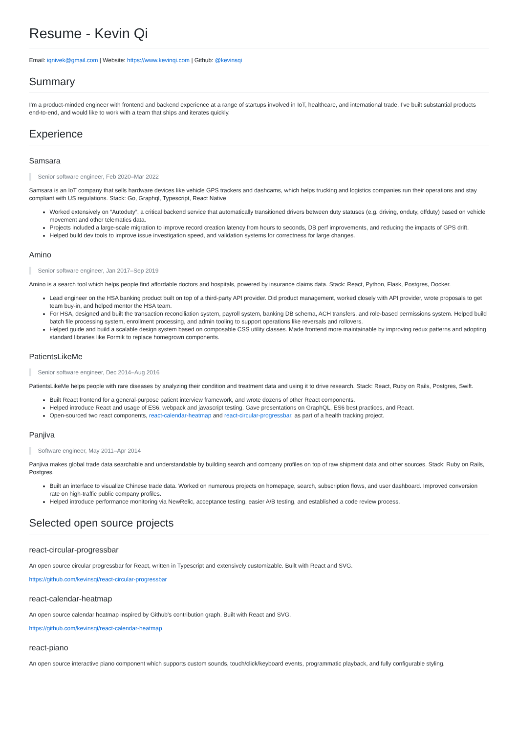Resume - Kevin Qi
Email: iqnivek@gmail.com | Website: https://www.kevinqi.com | Github: @kevinsqi
Summary
I'm a product-minded engineer with frontend and backend experience at a range of startups involved in IoT, healthcare, and international trade. I’ve built substantial products end-to-end, and would like to work with a team that ships and iterates quickly.
Experience
Samsara
Senior software engineer, Feb 2020–Mar 2022
Samsara is an IoT company that sells hardware devices like vehicle GPS trackers and dashcams, which helps trucking and logistics companies run their operations and stay compliant with US regulations. Stack: Go, Graphql, Typescript, React Native
Worked extensively on “Autoduty”, a critical backend service that automatically transitioned drivers between duty statuses (e.g. driving, onduty, offduty) based on vehicle movement and other telematics data.
Projects included a large-scale migration to improve record creation latency from hours to seconds, DB perf improvements, and reducing the impacts of GPS drift.
Helped build dev tools to improve issue investigation speed, and validation systems for correctness for large changes.
Amino
Senior software engineer, Jan 2017–Sep 2019
Amino is a search tool which helps people find affordable doctors and hospitals, powered by insurance claims data. Stack: React, Python, Flask, Postgres, Docker.
Lead engineer on the HSA banking product built on top of a third-party API provider. Did product management, worked closely with API provider, wrote proposals to get team buy-in, and helped mentor the HSA team.
For HSA, designed and built the transaction reconciliation system, payroll system, banking DB schema, ACH transfers, and role-based permissions system. Helped build batch file processing system, enrollment processing, and admin tooling to support operations like reversals and rollovers.
Helped guide and build a scalable design system based on composable CSS utility classes. Made frontend more maintainable by improving redux patterns and adopting standard libraries like Formik to replace homegrown components.
PatientsLikeMe
Senior software engineer, Dec 2014–Aug 2016
PatientsLikeMe helps people with rare diseases by analyzing their condition and treatment data and using it to drive research. Stack: React, Ruby on Rails, Postgres, Swift.
Built React frontend for a general-purpose patient interview framework, and wrote dozens of other React components.
Helped introduce React and usage of ES6, webpack and javascript testing. Gave presentations on GraphQL, ES6 best practices, and React.
Open-sourced two react components, react-calendar-heatmap and react-circular-progressbar, as part of a health tracking project.
Panjiva
Software engineer, May 2011–Apr 2014
Panjiva makes global trade data searchable and understandable by building search and company profiles on top of raw shipment data and other sources. Stack: Ruby on Rails, Postgres.
Built an interface to visualize Chinese trade data. Worked on numerous projects on homepage, search, subscription flows, and user dashboard. Improved conversion rate on high-traffic public company profiles.
Helped introduce performance monitoring via NewRelic, acceptance testing, easier A/B testing, and established a code review process.
Selected open source projects
react-circular-progressbar
An open source circular progressbar for React, written in Typescript and extensively customizable. Built with React and SVG.
https://github.com/kevinsqi/react-circular-progressbar
react-calendar-heatmap
An open source calendar heatmap inspired by Github's contribution graph. Built with React and SVG.
https://github.com/kevinsqi/react-calendar-heatmap
react-piano
An open source interactive piano component which supports custom sounds, touch/click/keyboard events, programmatic playback, and fully configurable styling.